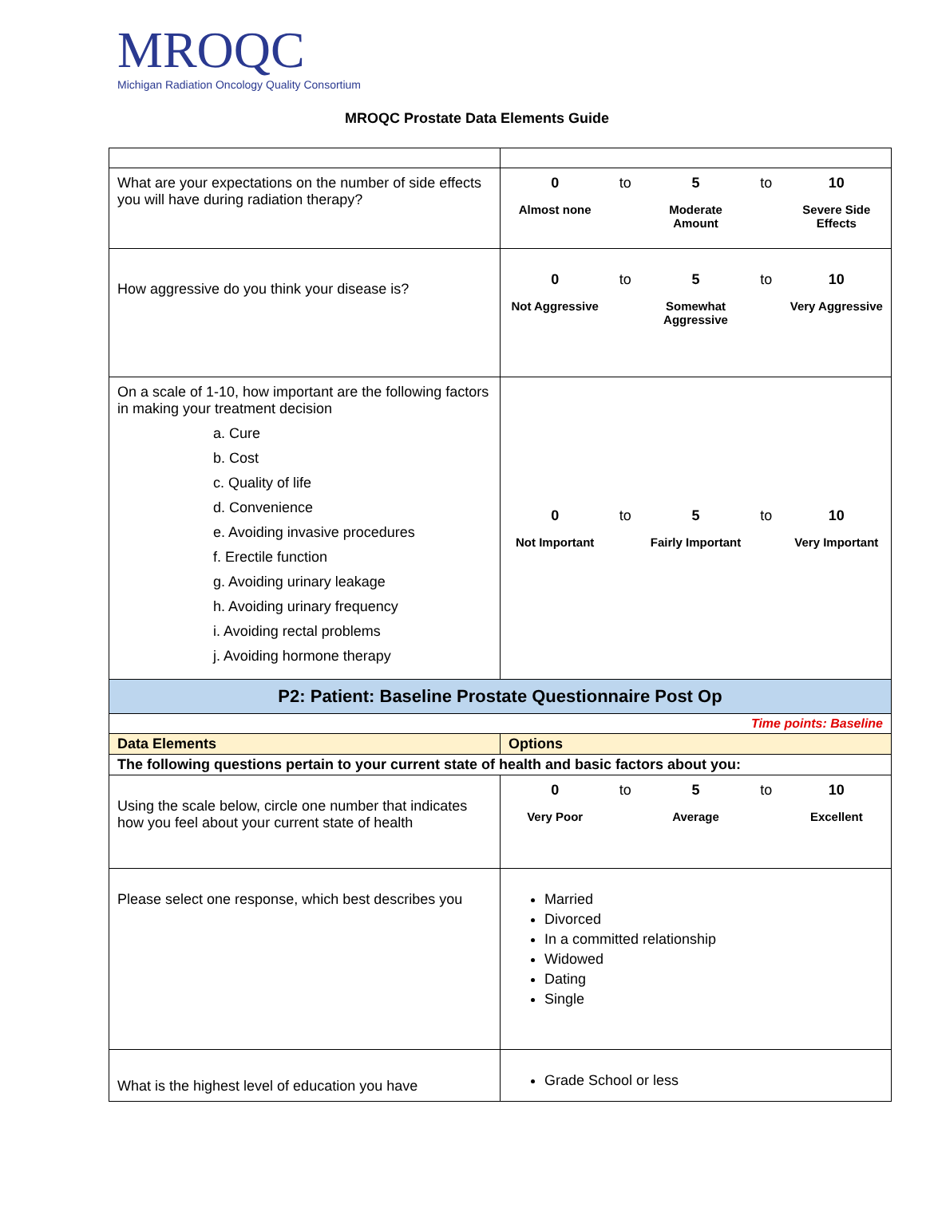MROQC
Michigan Radiation Oncology Quality Consortium
MROQC Prostate Data Elements Guide
| What are your expectations on the number of side effects you will have during radiation therapy? | 0 to 5 to 10 Almost none Moderate Amount Severe Side Effects |
| How aggressive do you think your disease is? | 0 to 5 to 10 Not Aggressive Somewhat Aggressive Very Aggressive |
| On a scale of 1-10, how important are the following factors in making your treatment decision a. Cure b. Cost c. Quality of life d. Convenience e. Avoiding invasive procedures f. Erectile function g. Avoiding urinary leakage h. Avoiding urinary frequency i. Avoiding rectal problems j. Avoiding hormone therapy | 0 to 5 to 10 Not Important Fairly Important Very Important |
| P2: Patient: Baseline Prostate Questionnaire Post Op | |
| Time points: Baseline | |
| Data Elements | Options |
| The following questions pertain to your current state of health and basic factors about you: | |
| Using the scale below, circle one number that indicates how you feel about your current state of health | 0 to 5 to 10 Very Poor Average Excellent |
| Please select one response, which best describes you | Married Divorced In a committed relationship Widowed Dating Single |
| What is the highest level of education you have | Grade School or less |